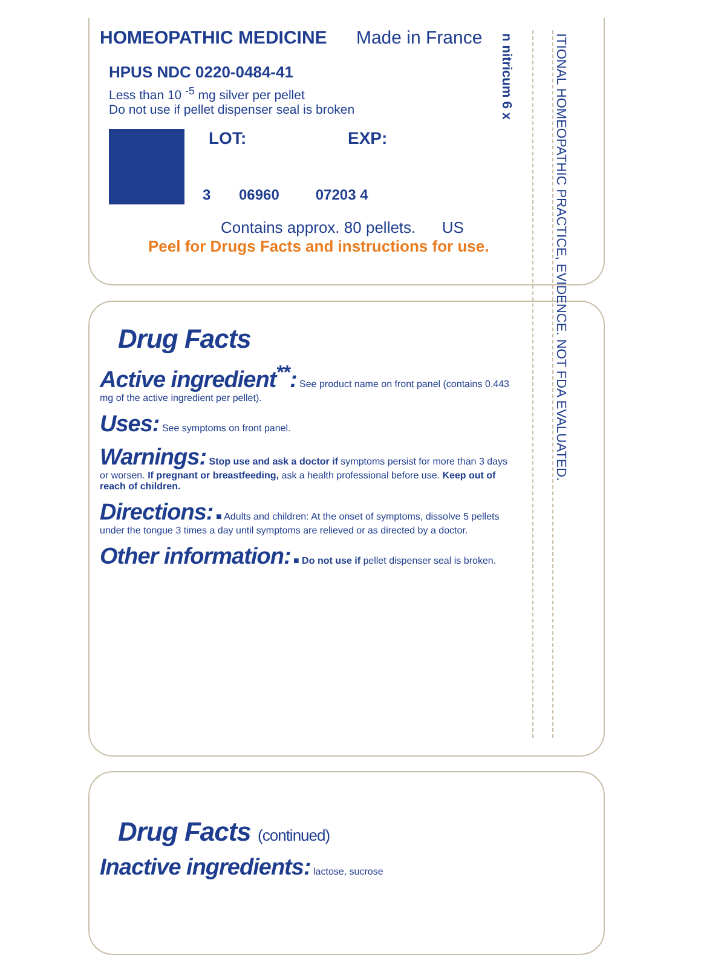HOMEOPATHIC MEDICINE Made in France
HPUS NDC 0220-0484-41
Less than 10 <sup>-5</sup> mg silver per pellet
Do not use if pellet dispenser seal is broken
LOT: EXP:
3 06960 07203 4
Contains approx. 80 pellets. US
Peel for Drugs Facts and instructions for use.
n nitricum 6 x
ITIONAL HOMEOPATHIC PRACTICE, EVIDENCE. NOT FDA EVALUATED.
Drug Facts
Active ingredient<sup>**</sup>:
See product name on front panel (contains 0.443 mg of the active ingredient per pellet).
Uses:
See symptoms on front panel.
Warnings:
Stop use and ask a doctor if symptoms persist for more than 3 days or worsen. If pregnant or breastfeeding, ask a health professional before use. Keep out of reach of children.
Directions:
■ Adults and children: At the onset of symptoms, dissolve 5 pellets under the tongue 3 times a day until symptoms are relieved or as directed by a doctor.
Other information:
■ Do not use if pellet dispenser seal is broken.
Drug Facts (continued)
Inactive ingredients:
lactose, sucrose